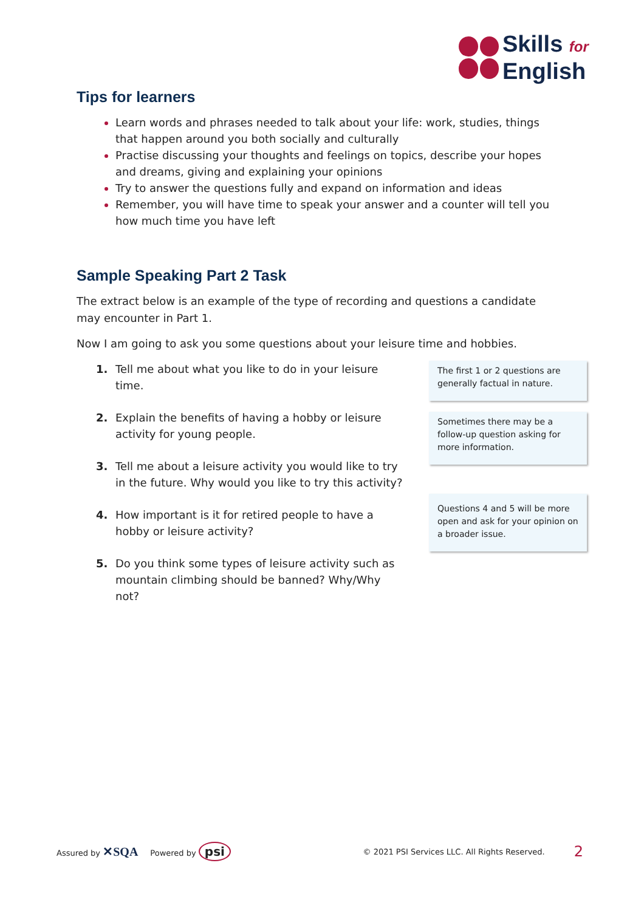Skills for
English
Tips for learners
Learn words and phrases needed to talk about your life: work, studies, things that happen around you both socially and culturally
Practise discussing your thoughts and feelings on topics, describe your hopes and dreams, giving and explaining your opinions
Try to answer the questions fully and expand on information and ideas
Remember, you will have time to speak your answer and a counter will tell you how much time you have left
Sample Speaking Part 2 Task
The extract below is an example of the type of recording and questions a candidate may encounter in Part 1.
Now I am going to ask you some questions about your leisure time and hobbies.
1. Tell me about what you like to do in your leisure time.
2. Explain the benefits of having a hobby or leisure activity for young people.
3. Tell me about a leisure activity you would like to try in the future. Why would you like to try this activity?
4. How important is it for retired people to have a hobby or leisure activity?
5. Do you think some types of leisure activity such as mountain climbing should be banned? Why/Why not?
The first 1 or 2 questions are generally factual in nature.
Sometimes there may be a follow-up question asking for more information.
Questions 4 and 5 will be more open and ask for your opinion on a broader issue.
Assured by ✕SQA Powered by psi © 2021 PSI Services LLC. All Rights Reserved. 2